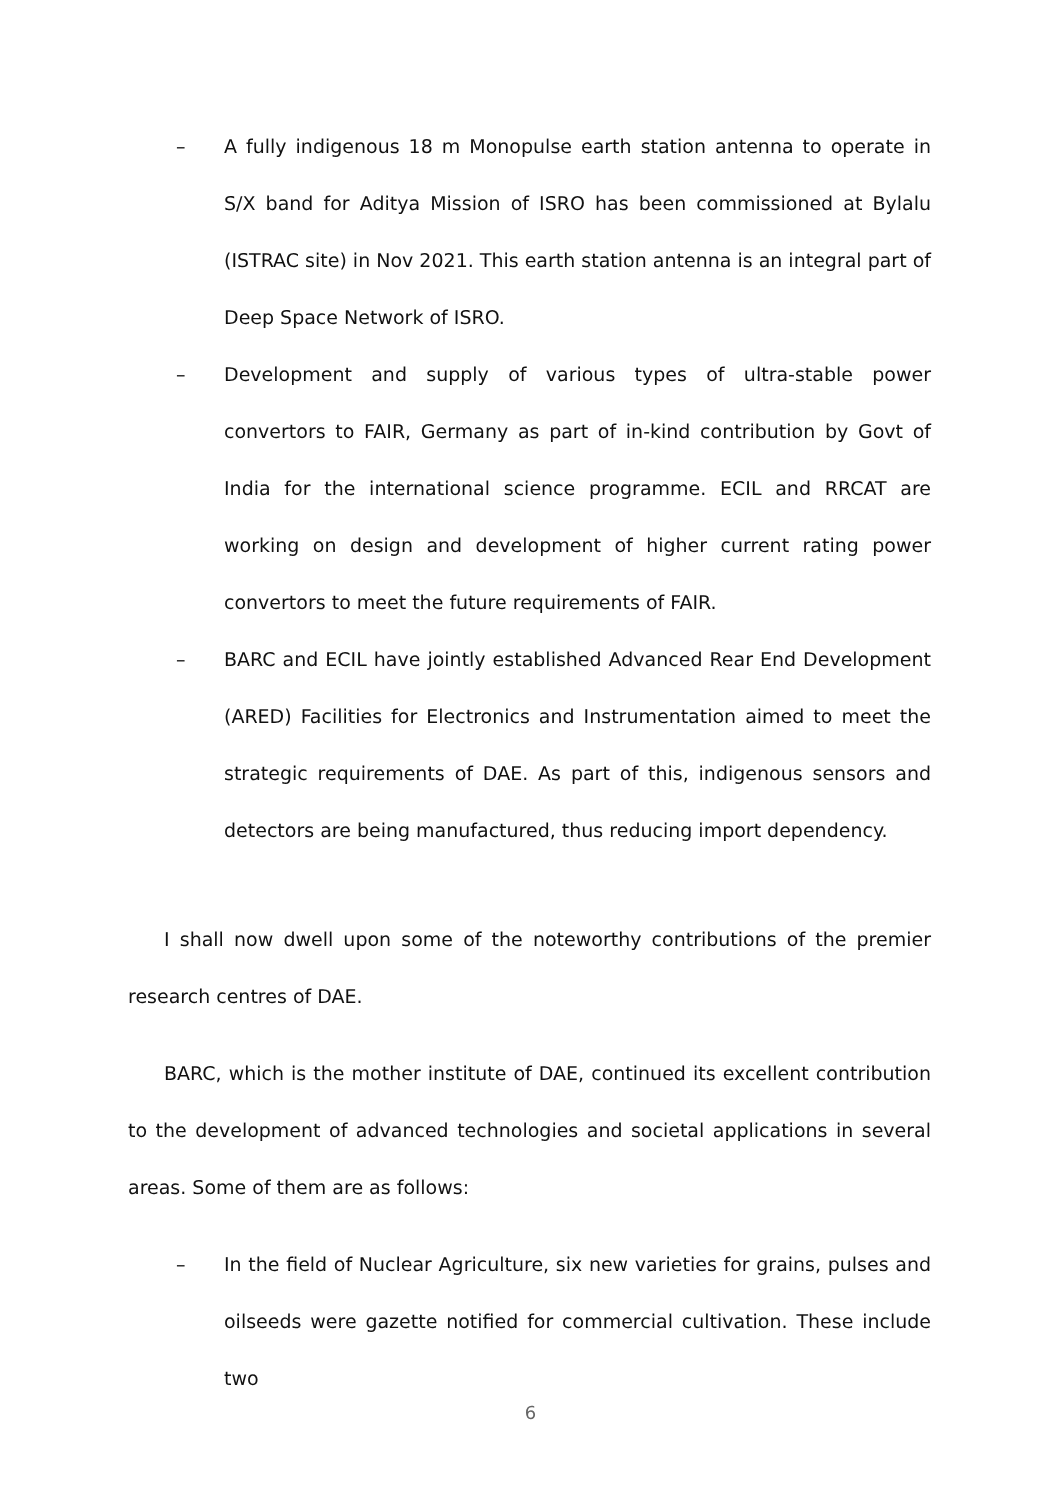– A fully indigenous 18 m Monopulse earth station antenna to operate in S/X band for Aditya Mission of ISRO has been commissioned at Bylalu (ISTRAC site) in Nov 2021. This earth station antenna is an integral part of Deep Space Network of ISRO.
– Development and supply of various types of ultra-stable power convertors to FAIR, Germany as part of in-kind contribution by Govt of India for the international science programme. ECIL and RRCAT are working on design and development of higher current rating power convertors to meet the future requirements of FAIR.
– BARC and ECIL have jointly established Advanced Rear End Development (ARED) Facilities for Electronics and Instrumentation aimed to meet the strategic requirements of DAE. As part of this, indigenous sensors and detectors are being manufactured, thus reducing import dependency.
I shall now dwell upon some of the noteworthy contributions of the premier research centres of DAE.
BARC, which is the mother institute of DAE, continued its excellent contribution to the development of advanced technologies and societal applications in several areas. Some of them are as follows:
– In the field of Nuclear Agriculture, six new varieties for grains, pulses and oilseeds were gazette notified for commercial cultivation. These include two
6